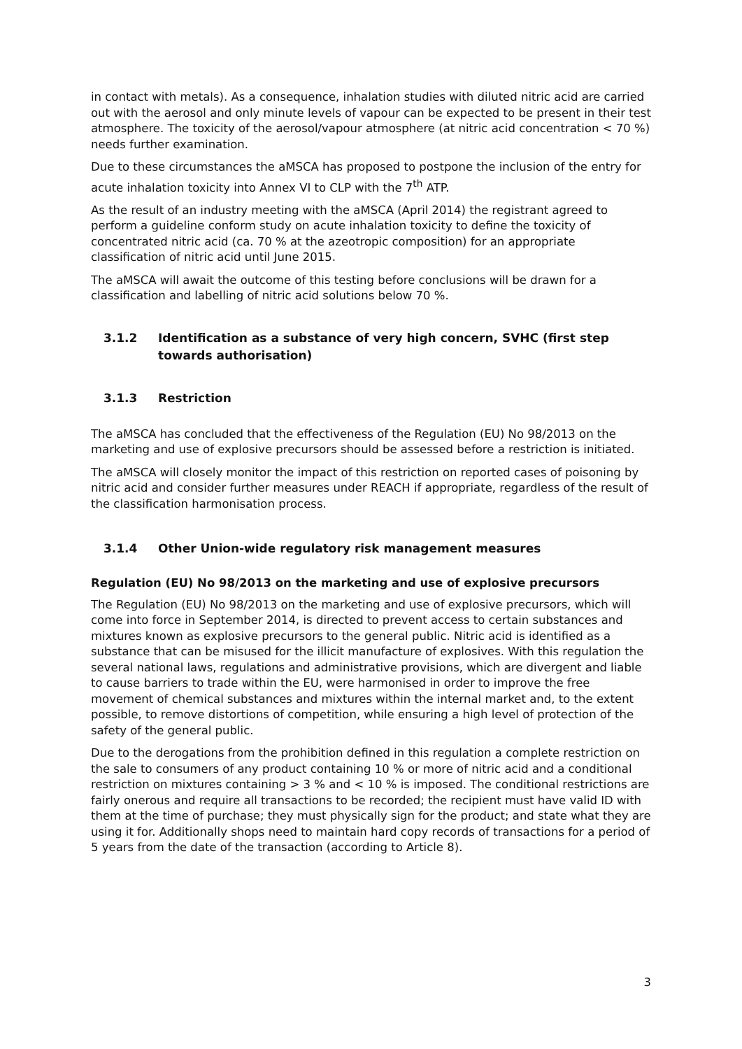in contact with metals). As a consequence, inhalation studies with diluted nitric acid are carried out with the aerosol and only minute levels of vapour can be expected to be present in their test atmosphere. The toxicity of the aerosol/vapour atmosphere (at nitric acid concentration < 70 %) needs further examination.
Due to these circumstances the aMSCA has proposed to postpone the inclusion of the entry for acute inhalation toxicity into Annex VI to CLP with the 7<sup>th</sup> ATP.
As the result of an industry meeting with the aMSCA (April 2014) the registrant agreed to perform a guideline conform study on acute inhalation toxicity to define the toxicity of concentrated nitric acid (ca. 70 % at the azeotropic composition) for an appropriate classification of nitric acid until June 2015.
The aMSCA will await the outcome of this testing before conclusions will be drawn for a classification and labelling of nitric acid solutions below 70 %.
3.1.2 Identification as a substance of very high concern, SVHC (first step
towards authorisation)
3.1.3 Restriction
The aMSCA has concluded that the effectiveness of the Regulation (EU) No 98/2013 on the marketing and use of explosive precursors should be assessed before a restriction is initiated.
The aMSCA will closely monitor the impact of this restriction on reported cases of poisoning by nitric acid and consider further measures under REACH if appropriate, regardless of the result of the classification harmonisation process.
3.1.4 Other Union-wide regulatory risk management measures
Regulation (EU) No 98/2013 on the marketing and use of explosive precursors
The Regulation (EU) No 98/2013 on the marketing and use of explosive precursors, which will come into force in September 2014, is directed to prevent access to certain substances and mixtures known as explosive precursors to the general public. Nitric acid is identified as a substance that can be misused for the illicit manufacture of explosives. With this regulation the several national laws, regulations and administrative provisions, which are divergent and liable to cause barriers to trade within the EU, were harmonised in order to improve the free movement of chemical substances and mixtures within the internal market and, to the extent possible, to remove distortions of competition, while ensuring a high level of protection of the safety of the general public.
Due to the derogations from the prohibition defined in this regulation a complete restriction on the sale to consumers of any product containing 10 % or more of nitric acid and a conditional restriction on mixtures containing > 3 % and < 10 % is imposed. The conditional restrictions are fairly onerous and require all transactions to be recorded; the recipient must have valid ID with them at the time of purchase; they must physically sign for the product; and state what they are using it for. Additionally shops need to maintain hard copy records of transactions for a period of 5 years from the date of the transaction (according to Article 8).
3